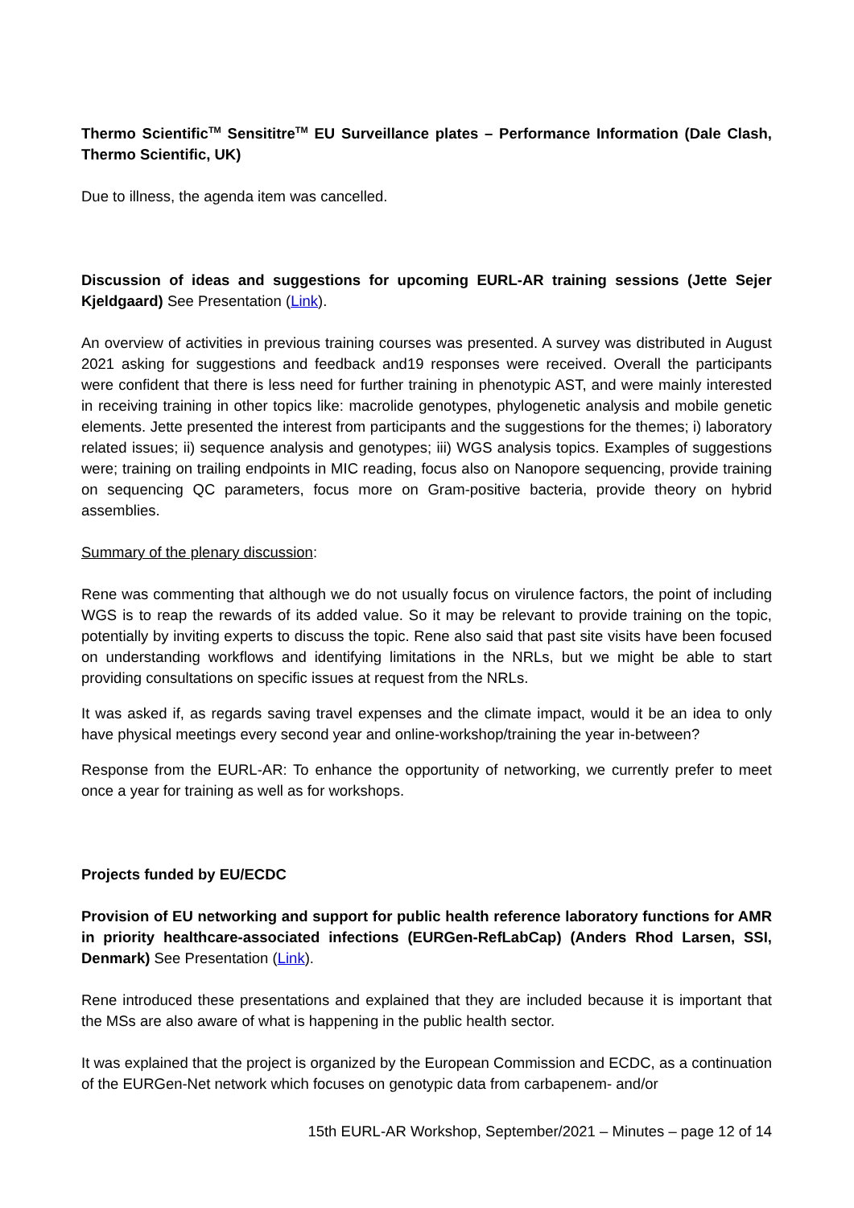Thermo Scientific<sup>TM</sup> Sensititre<sup>TM</sup> EU Surveillance plates – Performance Information (Dale Clash, Thermo Scientific, UK)
Due to illness, the agenda item was cancelled.
Discussion of ideas and suggestions for upcoming EURL-AR training sessions (Jette Sejer Kjeldgaard) See Presentation (Link).
An overview of activities in previous training courses was presented. A survey was distributed in August 2021 asking for suggestions and feedback and19 responses were received. Overall the participants were confident that there is less need for further training in phenotypic AST, and were mainly interested in receiving training in other topics like: macrolide genotypes, phylogenetic analysis and mobile genetic elements. Jette presented the interest from participants and the suggestions for the themes; i) laboratory related issues; ii) sequence analysis and genotypes; iii) WGS analysis topics. Examples of suggestions were; training on trailing endpoints in MIC reading, focus also on Nanopore sequencing, provide training on sequencing QC parameters, focus more on Gram-positive bacteria, provide theory on hybrid assemblies.
Summary of the plenary discussion:
Rene was commenting that although we do not usually focus on virulence factors, the point of including WGS is to reap the rewards of its added value. So it may be relevant to provide training on the topic, potentially by inviting experts to discuss the topic. Rene also said that past site visits have been focused on understanding workflows and identifying limitations in the NRLs, but we might be able to start providing consultations on specific issues at request from the NRLs.
It was asked if, as regards saving travel expenses and the climate impact, would it be an idea to only have physical meetings every second year and online-workshop/training the year in-between?
Response from the EURL-AR: To enhance the opportunity of networking, we currently prefer to meet once a year for training as well as for workshops.
Projects funded by EU/ECDC
Provision of EU networking and support for public health reference laboratory functions for AMR in priority healthcare-associated infections (EURGen-RefLabCap) (Anders Rhod Larsen, SSI, Denmark) See Presentation (Link).
Rene introduced these presentations and explained that they are included because it is important that the MSs are also aware of what is happening in the public health sector.
It was explained that the project is organized by the European Commission and ECDC, as a continuation of the EURGen-Net network which focuses on genotypic data from carbapenem- and/or
15th EURL-AR Workshop, September/2021 – Minutes – page 12 of 14